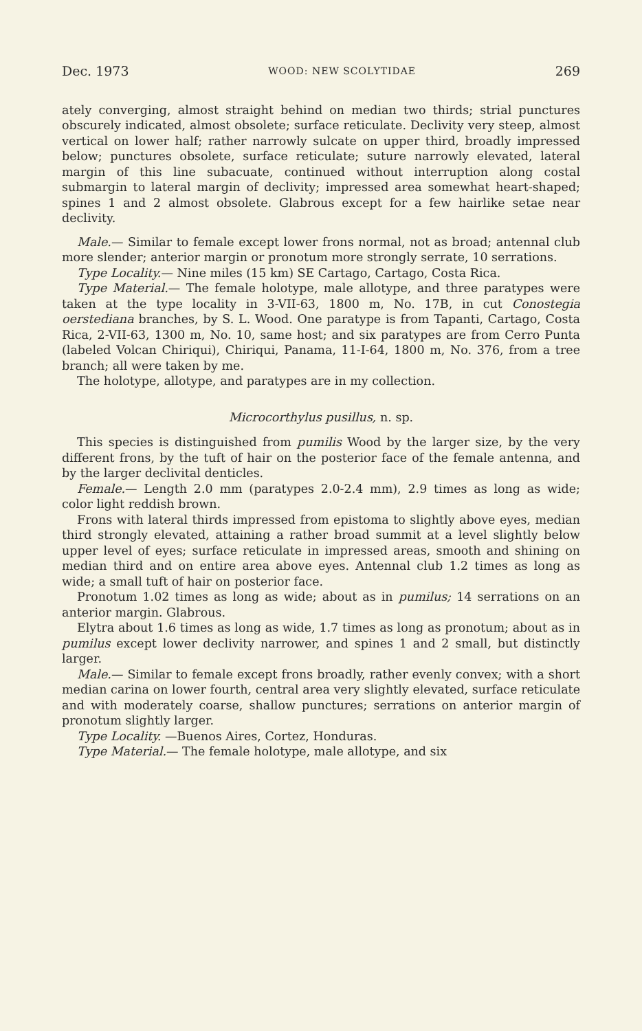Dec. 1973 WOOD: NEW SCOLYTIDAE 269
ately converging, almost straight behind on median two thirds; strial punctures obscurely indicated, almost obsolete; surface reticulate. Declivity very steep, almost vertical on lower half; rather narrowly sulcate on upper third, broadly impressed below; punctures obsolete, surface reticulate; suture narrowly elevated, lateral margin of this line subacuate, continued without interruption along costal submargin to lateral margin of declivity; impressed area somewhat heart-shaped; spines 1 and 2 almost obsolete. Glabrous except for a few hairlike setae near declivity.
Male.— Similar to female except lower frons normal, not as broad; antennal club more slender; anterior margin or pronotum more strongly serrate, 10 serrations.
Type Locality.— Nine miles (15 km) SE Cartago, Cartago, Costa Rica.
Type Material.— The female holotype, male allotype, and three paratypes were taken at the type locality in 3-VII-63, 1800 m, No. 17B, in cut Conostegia oerstediana branches, by S. L. Wood. One paratype is from Tapanti, Cartago, Costa Rica, 2-VII-63, 1300 m, No. 10, same host; and six paratypes are from Cerro Punta (labeled Volcan Chiriqui), Chiriqui, Panama, 11-I-64, 1800 m, No. 376, from a tree branch; all were taken by me.
The holotype, allotype, and paratypes are in my collection.
Microcorthylus pusillus, n. sp.
This species is distinguished from pumilis Wood by the larger size, by the very different frons, by the tuft of hair on the posterior face of the female antenna, and by the larger declivital denticles.
Female.— Length 2.0 mm (paratypes 2.0-2.4 mm), 2.9 times as long as wide; color light reddish brown.
Frons with lateral thirds impressed from epistoma to slightly above eyes, median third strongly elevated, attaining a rather broad summit at a level slightly below upper level of eyes; surface reticulate in impressed areas, smooth and shining on median third and on entire area above eyes. Antennal club 1.2 times as long as wide; a small tuft of hair on posterior face.
Pronotum 1.02 times as long as wide; about as in pumilus; 14 serrations on an anterior margin. Glabrous.
Elytra about 1.6 times as long as wide, 1.7 times as long as pronotum; about as in pumilus except lower declivity narrower, and spines 1 and 2 small, but distinctly larger.
Male.— Similar to female except frons broadly, rather evenly convex; with a short median carina on lower fourth, central area very slightly elevated, surface reticulate and with moderately coarse, shallow punctures; serrations on anterior margin of pronotum slightly larger.
Type Locality. —Buenos Aires, Cortez, Honduras.
Type Material.— The female holotype, male allotype, and six